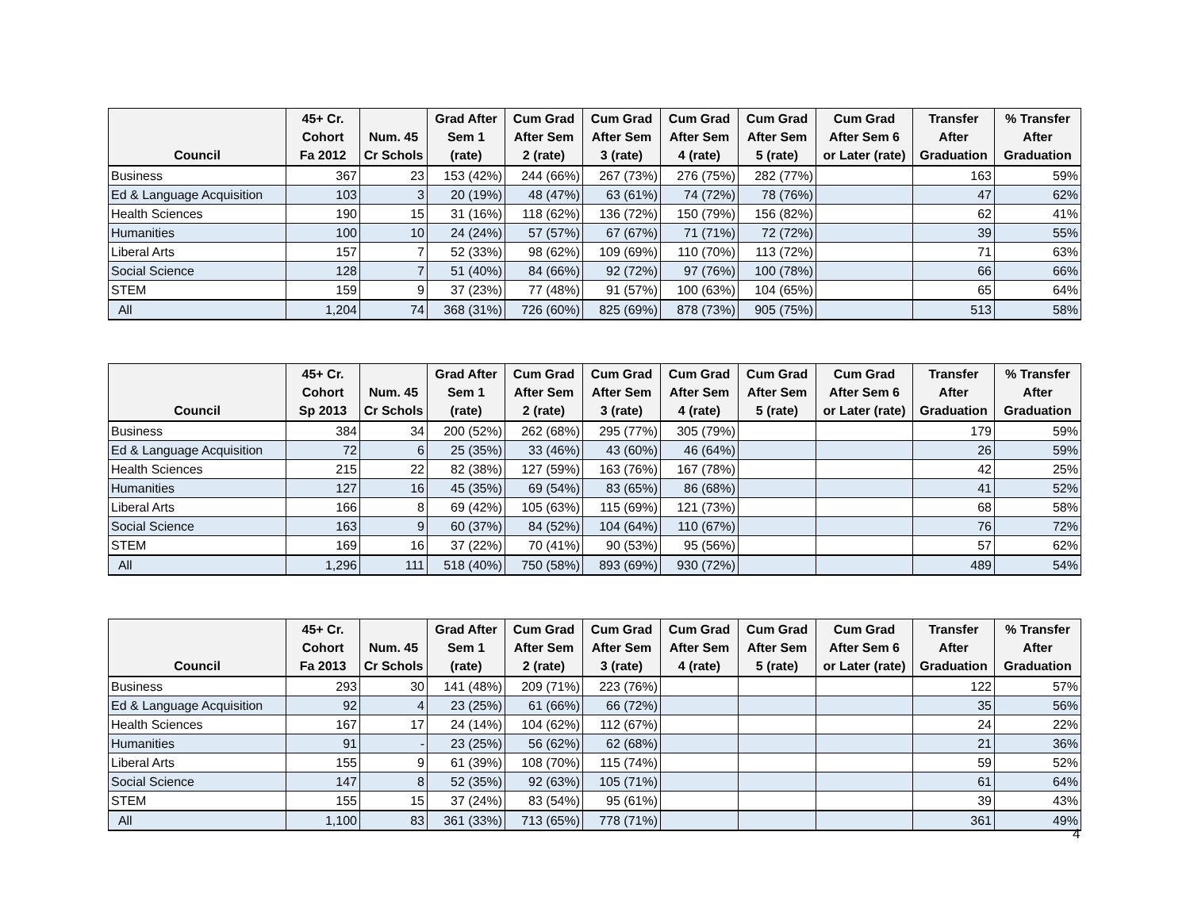| Council | 45+ Cr. Cohort Fa 2012 | Num. 45 Cr Schols | Grad After Sem 1 (rate) | Cum Grad After Sem 2 (rate) | Cum Grad After Sem 3 (rate) | Cum Grad After Sem 4 (rate) | Cum Grad After Sem 5 (rate) | Cum Grad After Sem 6 or Later (rate) | Transfer After Graduation | % Transfer After Graduation |
| --- | --- | --- | --- | --- | --- | --- | --- | --- | --- | --- |
| Business | 367 | 23 | 153 (42%) | 244 (66%) | 267 (73%) | 276 (75%) | 282 (77%) | | 163 | 59% |
| Ed & Language Acquisition | 103 | 3 | 20 (19%) | 48 (47%) | 63 (61%) | 74 (72%) | 78 (76%) | | 47 | 62% |
| Health Sciences | 190 | 15 | 31 (16%) | 118 (62%) | 136 (72%) | 150 (79%) | 156 (82%) | | 62 | 41% |
| Humanities | 100 | 10 | 24 (24%) | 57 (57%) | 67 (67%) | 71 (71%) | 72 (72%) | | 39 | 55% |
| Liberal Arts | 157 | 7 | 52 (33%) | 98 (62%) | 109 (69%) | 110 (70%) | 113 (72%) | | 71 | 63% |
| Social Science | 128 | 7 | 51 (40%) | 84 (66%) | 92 (72%) | 97 (76%) | 100 (78%) | | 66 | 66% |
| STEM | 159 | 9 | 37 (23%) | 77 (48%) | 91 (57%) | 100 (63%) | 104 (65%) | | 65 | 64% |
| All | 1,204 | 74 | 368 (31%) | 726 (60%) | 825 (69%) | 878 (73%) | 905 (75%) | | 513 | 58% |
| Council | 45+ Cr. Cohort Sp 2013 | Num. 45 Cr Schols | Grad After Sem 1 (rate) | Cum Grad After Sem 2 (rate) | Cum Grad After Sem 3 (rate) | Cum Grad After Sem 4 (rate) | Cum Grad After Sem 5 (rate) | Cum Grad After Sem 6 or Later (rate) | Transfer After Graduation | % Transfer After Graduation |
| --- | --- | --- | --- | --- | --- | --- | --- | --- | --- | --- |
| Business | 384 | 34 | 200 (52%) | 262 (68%) | 295 (77%) | 305 (79%) | | | 179 | 59% |
| Ed & Language Acquisition | 72 | 6 | 25 (35%) | 33 (46%) | 43 (60%) | 46 (64%) | | | 26 | 59% |
| Health Sciences | 215 | 22 | 82 (38%) | 127 (59%) | 163 (76%) | 167 (78%) | | | 42 | 25% |
| Humanities | 127 | 16 | 45 (35%) | 69 (54%) | 83 (65%) | 86 (68%) | | | 41 | 52% |
| Liberal Arts | 166 | 8 | 69 (42%) | 105 (63%) | 115 (69%) | 121 (73%) | | | 68 | 58% |
| Social Science | 163 | 9 | 60 (37%) | 84 (52%) | 104 (64%) | 110 (67%) | | | 76 | 72% |
| STEM | 169 | 16 | 37 (22%) | 70 (41%) | 90 (53%) | 95 (56%) | | | 57 | 62% |
| All | 1,296 | 111 | 518 (40%) | 750 (58%) | 893 (69%) | 930 (72%) | | | 489 | 54% |
| Council | 45+ Cr. Cohort Fa 2013 | Num. 45 Cr Schols | Grad After Sem 1 (rate) | Cum Grad After Sem 2 (rate) | Cum Grad After Sem 3 (rate) | Cum Grad After Sem 4 (rate) | Cum Grad After Sem 5 (rate) | Cum Grad After Sem 6 or Later (rate) | Transfer After Graduation | % Transfer After Graduation |
| --- | --- | --- | --- | --- | --- | --- | --- | --- | --- | --- |
| Business | 293 | 30 | 141 (48%) | 209 (71%) | 223 (76%) | | | | 122 | 57% |
| Ed & Language Acquisition | 92 | 4 | 23 (25%) | 61 (66%) | 66 (72%) | | | | 35 | 56% |
| Health Sciences | 167 | 17 | 24 (14%) | 104 (62%) | 112 (67%) | | | | 24 | 22% |
| Humanities | 91 | - | 23 (25%) | 56 (62%) | 62 (68%) | | | | 21 | 36% |
| Liberal Arts | 155 | 9 | 61 (39%) | 108 (70%) | 115 (74%) | | | | 59 | 52% |
| Social Science | 147 | 8 | 52 (35%) | 92 (63%) | 105 (71%) | | | | 61 | 64% |
| STEM | 155 | 15 | 37 (24%) | 83 (54%) | 95 (61%) | | | | 39 | 43% |
| All | 1,100 | 83 | 361 (33%) | 713 (65%) | 778 (71%) | | | | 361 | 49% |
4